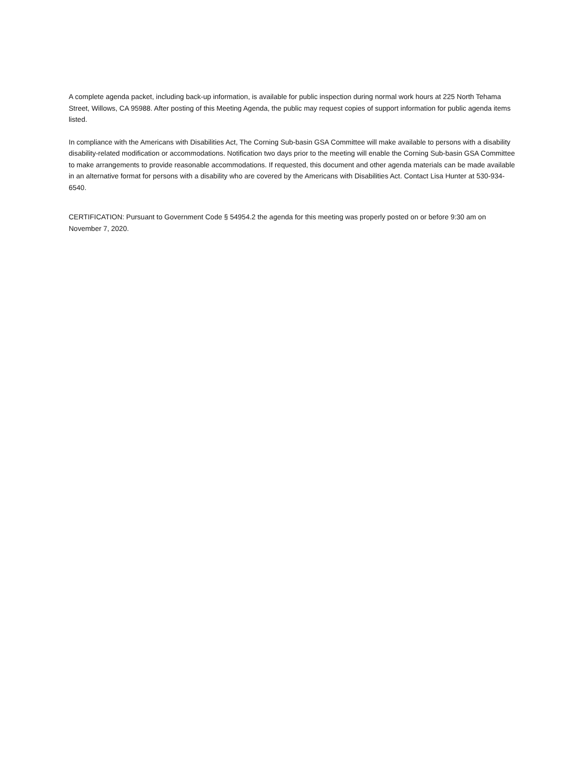A complete agenda packet, including back-up information, is available for public inspection during normal work hours at 225 North Tehama Street, Willows, CA 95988. After posting of this Meeting Agenda, the public may request copies of support information for public agenda items listed.
In compliance with the Americans with Disabilities Act, The Corning Sub-basin GSA Committee will make available to persons with a disability disability-related modification or accommodations. Notification two days prior to the meeting will enable the Corning Sub-basin GSA Committee to make arrangements to provide reasonable accommodations. If requested, this document and other agenda materials can be made available in an alternative format for persons with a disability who are covered by the Americans with Disabilities Act. Contact Lisa Hunter at 530-934-6540.
CERTIFICATION: Pursuant to Government Code § 54954.2 the agenda for this meeting was properly posted on or before 9:30 am on November 7, 2020.